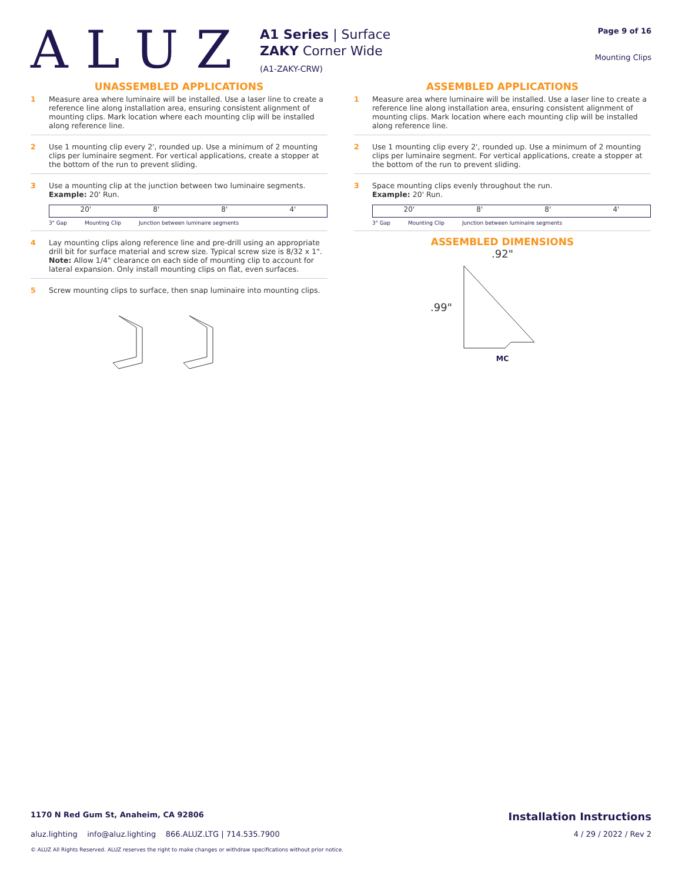ALUZ
A1 Series | Surface
ZAKY Corner Wide
(A1-ZAKY-CRW)
Page 9 of 16
Mounting Clips
UNASSEMBLED APPLICATIONS
1 Measure area where luminaire will be installed. Use a laser line to create a reference line along installation area, ensuring consistent alignment of mounting clips. Mark location where each mounting clip will be installed along reference line.
2 Use 1 mounting clip every 2', rounded up. Use a minimum of 2 mounting clips per luminaire segment. For vertical applications, create a stopper at the bottom of the run to prevent sliding.
3 Use a mounting clip at the junction between two luminaire segments.
Example: 20' Run.
20' 8' 8' 4'
3" Gap Mounting Clip Junction between luminaire segments
4 Lay mounting clips along reference line and pre-drill using an appropriate drill bit for surface material and screw size. Typical screw size is 8/32 x 1".
Note: Allow 1/4" clearance on each side of mounting clip to account for lateral expansion. Only install mounting clips on flat, even surfaces.
5 Screw mounting clips to surface, then snap luminaire into mounting clips.
ASSEMBLED APPLICATIONS
1 Measure area where luminaire will be installed. Use a laser line to create a reference line along installation area, ensuring consistent alignment of mounting clips. Mark location where each mounting clip will be installed along reference line.
2 Use 1 mounting clip every 2', rounded up. Use a minimum of 2 mounting clips per luminaire segment. For vertical applications, create a stopper at the bottom of the run to prevent sliding.
3 Space mounting clips evenly throughout the run.
Example: 20' Run.
20' 8' 8' 4'
3" Gap Mounting Clip Junction between luminaire segments
ASSEMBLED DIMENSIONS
.92"
.99"
MC
1170 N Red Gum St, Anaheim, CA 92806 Installation Instructions
aluz.lighting info@aluz.lighting 866.ALUZ.LTG | 714.535.7900 4 / 29 / 2022 / Rev 2
© ALUZ All Rights Reserved. ALUZ reserves the right to make changes or withdraw specifications without prior notice.